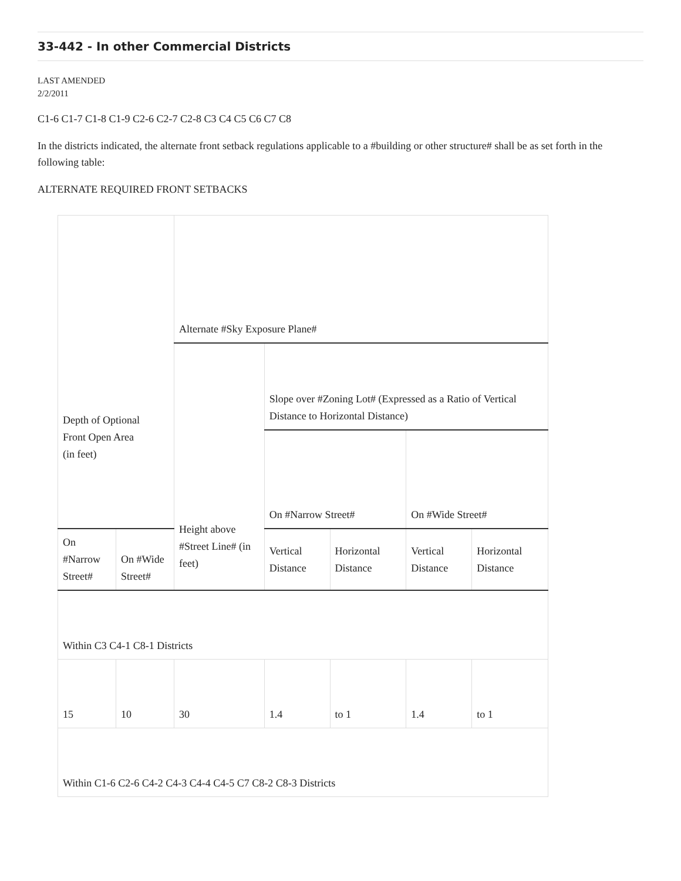33-442 - In other Commercial Districts
LAST AMENDED
2/2/2011
C1-6 C1-7 C1-8 C1-9 C2-6 C2-7 C2-8 C3 C4 C5 C6 C7 C8
In the districts indicated, the alternate front setback regulations applicable to a #building or other structure# shall be as set forth in the following table:
ALTERNATE REQUIRED FRONT SETBACKS
| Depth of Optional Front Open Area (in feet) | | Alternate #Sky Exposure Plane# | | | | |
| | | Height above #Street Line# (in feet) | Slope over #Zoning Lot# (Expressed as a Ratio of Vertical Distance to Horizontal Distance) | | | |
| | | | On #Narrow Street# | | On #Wide Street# | |
| On #Narrow Street# | On #Wide Street# | | Vertical Distance | Horizontal Distance | Vertical Distance | Horizontal Distance |
| Within C3 C4-1 C8-1 Districts | | | | | | |
| 15 | 10 | 30 | 1.4 | to 1 | 1.4 | to 1 |
| Within C1-6 C2-6 C4-2 C4-3 C4-4 C4-5 C7 C8-2 C8-3 Districts | | | | | | |